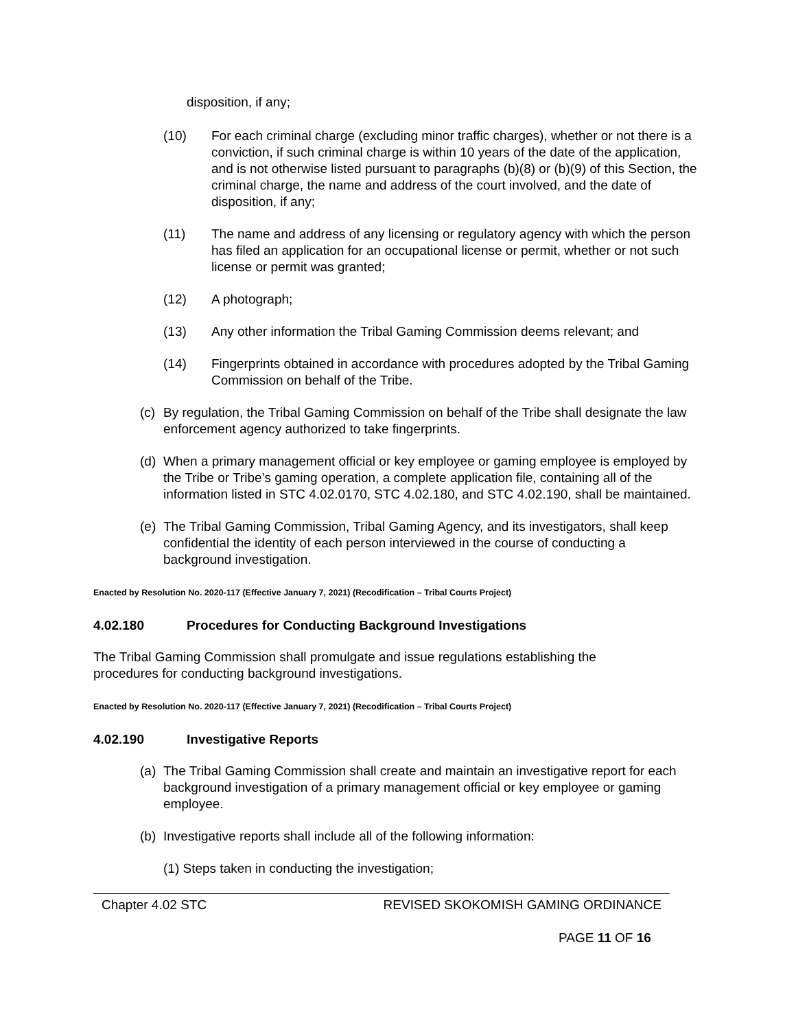disposition, if any;
(10) For each criminal charge (excluding minor traffic charges), whether or not there is a conviction, if such criminal charge is within 10 years of the date of the application, and is not otherwise listed pursuant to paragraphs (b)(8) or (b)(9) of this Section, the criminal charge, the name and address of the court involved, and the date of disposition, if any;
(11) The name and address of any licensing or regulatory agency with which the person has filed an application for an occupational license or permit, whether or not such license or permit was granted;
(12) A photograph;
(13) Any other information the Tribal Gaming Commission deems relevant; and
(14) Fingerprints obtained in accordance with procedures adopted by the Tribal Gaming Commission on behalf of the Tribe.
(c) By regulation, the Tribal Gaming Commission on behalf of the Tribe shall designate the law enforcement agency authorized to take fingerprints.
(d) When a primary management official or key employee or gaming employee is employed by the Tribe or Tribe’s gaming operation, a complete application file, containing all of the information listed in STC 4.02.0170, STC 4.02.180, and STC 4.02.190, shall be maintained.
(e) The Tribal Gaming Commission, Tribal Gaming Agency, and its investigators, shall keep confidential the identity of each person interviewed in the course of conducting a background investigation.
Enacted by Resolution No. 2020-117 (Effective January 7, 2021) (Recodification – Tribal Courts Project)
4.02.180 Procedures for Conducting Background Investigations
The Tribal Gaming Commission shall promulgate and issue regulations establishing the procedures for conducting background investigations.
Enacted by Resolution No. 2020-117 (Effective January 7, 2021) (Recodification – Tribal Courts Project)
4.02.190 Investigative Reports
(a) The Tribal Gaming Commission shall create and maintain an investigative report for each background investigation of a primary management official or key employee or gaming employee.
(b) Investigative reports shall include all of the following information:
(1) Steps taken in conducting the investigation;
Chapter 4.02 STC REVISED SKOKOMISH GAMING ORDINANCE
PAGE 11 OF 16